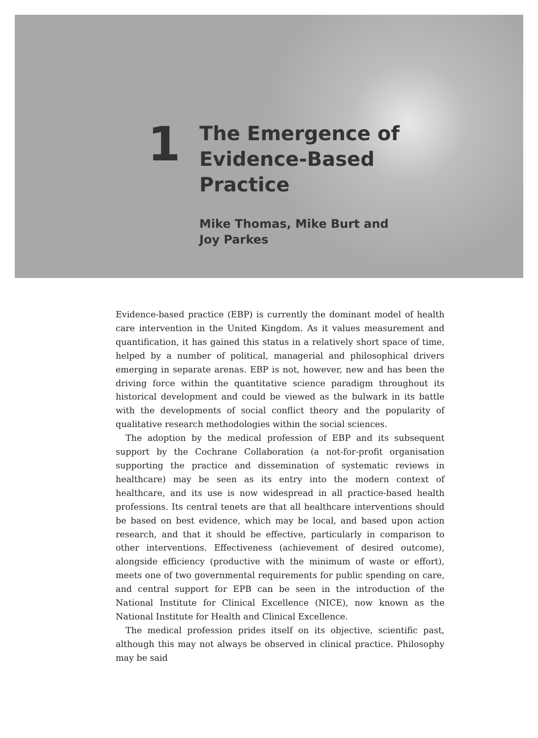1
The Emergence of
Evidence-Based
Practice
Mike Thomas, Mike Burt and
Joy Parkes
Evidence-based practice (EBP) is currently the dominant model of health care intervention in the United Kingdom. As it values measurement and quantification, it has gained this status in a relatively short space of time, helped by a number of political, managerial and philosophical drivers emerging in separate arenas. EBP is not, however, new and has been the driving force within the quantitative science paradigm throughout its historical development and could be viewed as the bulwark in its battle with the developments of social conflict theory and the popularity of qualitative research methodologies within the social sciences.
The adoption by the medical profession of EBP and its subsequent support by the Cochrane Collaboration (a not-for-profit organisation supporting the practice and dissemination of systematic reviews in healthcare) may be seen as its entry into the modern context of healthcare, and its use is now widespread in all practice-based health professions. Its central tenets are that all healthcare interventions should be based on best evidence, which may be local, and based upon action research, and that it should be effective, particularly in comparison to other interventions. Effectiveness (achievement of desired outcome), alongside efficiency (productive with the minimum of waste or effort), meets one of two governmental requirements for public spending on care, and central support for EPB can be seen in the introduction of the National Institute for Clinical Excellence (NICE), now known as the National Institute for Health and Clinical Excellence.
The medical profession prides itself on its objective, scientific past, although this may not always be observed in clinical practice. Philosophy may be said